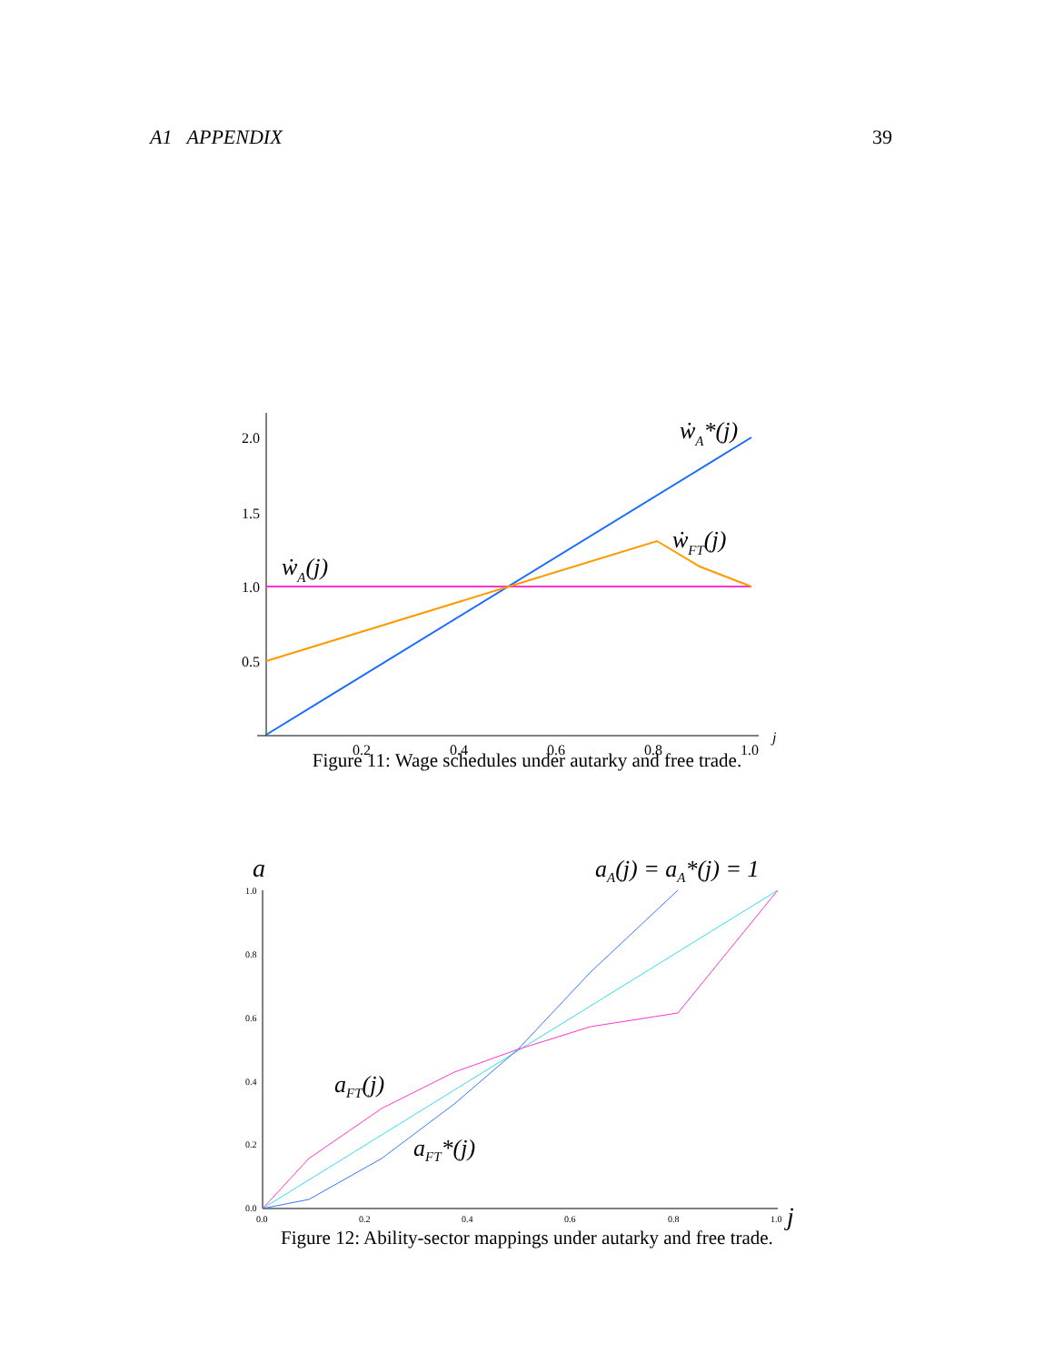A1 APPENDIX 39
2.0
1.5
1.0
0.5
0.2
0.4
0.6
0.8
1.0
j
ẇA*(j)
ẇFT(j)
ẇA(j)
Figure 11: Wage schedules under autarky and free trade.
1.0
0.8
0.6
0.4
0.2
0.0
0.0
0.2
0.4
0.6
0.8
1.0
a
j
aA(j) = aA*(j) = 1
aFT(j)
aFT*(j)
Figure 12: Ability-sector mappings under autarky and free trade.